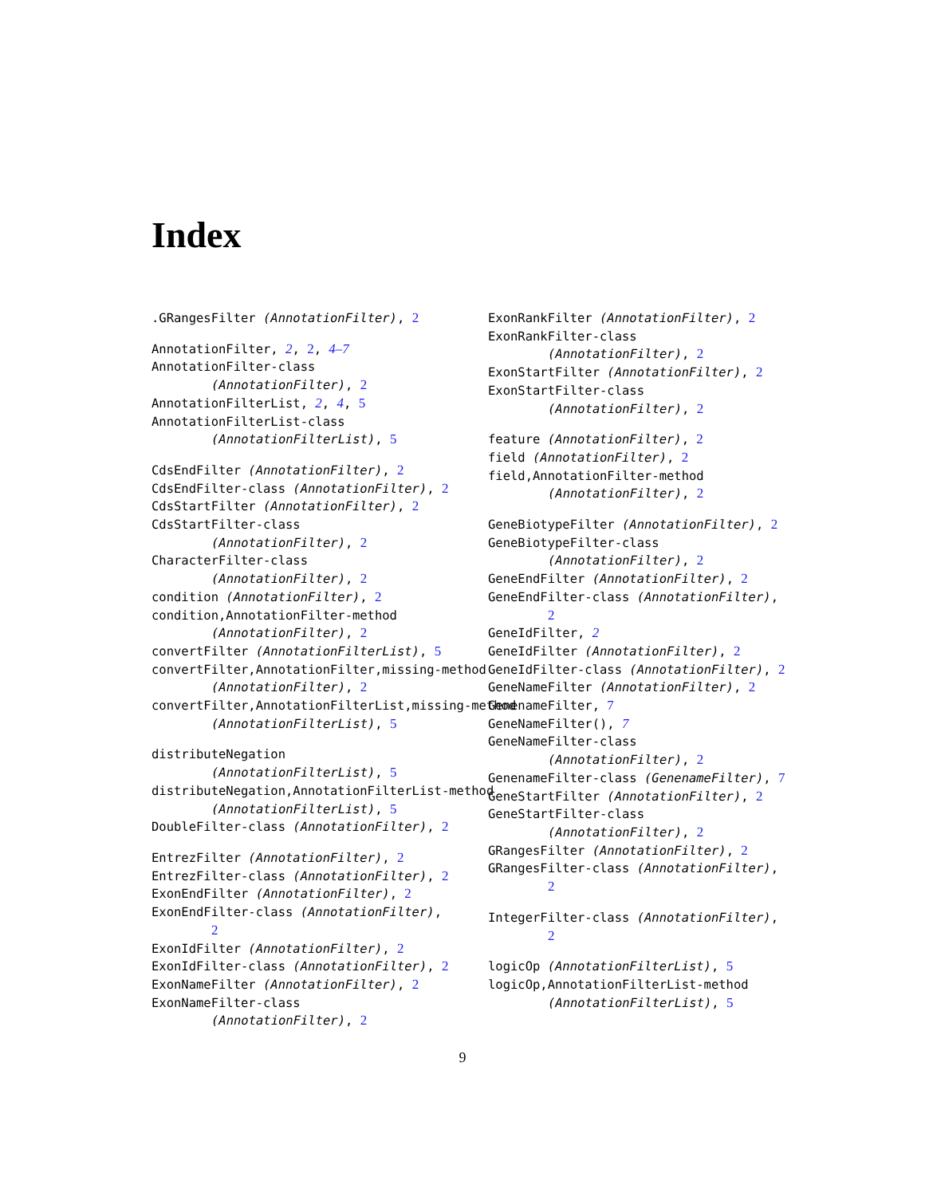Index
.GRangesFilter (AnnotationFilter), 2
AnnotationFilter, 2, 2, 4–7
AnnotationFilter-class
(AnnotationFilter), 2
AnnotationFilterList, 2, 4, 5
AnnotationFilterList-class
(AnnotationFilterList), 5
CdsEndFilter (AnnotationFilter), 2
CdsEndFilter-class (AnnotationFilter), 2
CdsStartFilter (AnnotationFilter), 2
CdsStartFilter-class
(AnnotationFilter), 2
CharacterFilter-class
(AnnotationFilter), 2
condition (AnnotationFilter), 2
condition,AnnotationFilter-method
(AnnotationFilter), 2
convertFilter (AnnotationFilterList), 5
convertFilter,AnnotationFilter,missing-method
(AnnotationFilter), 2
convertFilter,AnnotationFilterList,missing-method
(AnnotationFilterList), 5
distributeNegation
(AnnotationFilterList), 5
distributeNegation,AnnotationFilterList-method
(AnnotationFilterList), 5
DoubleFilter-class (AnnotationFilter), 2
EntrezFilter (AnnotationFilter), 2
EntrezFilter-class (AnnotationFilter), 2
ExonEndFilter (AnnotationFilter), 2
ExonEndFilter-class (AnnotationFilter),
2
ExonIdFilter (AnnotationFilter), 2
ExonIdFilter-class (AnnotationFilter), 2
ExonNameFilter (AnnotationFilter), 2
ExonNameFilter-class
(AnnotationFilter), 2
ExonRankFilter (AnnotationFilter), 2
ExonRankFilter-class
(AnnotationFilter), 2
ExonStartFilter (AnnotationFilter), 2
ExonStartFilter-class
(AnnotationFilter), 2
feature (AnnotationFilter), 2
field (AnnotationFilter), 2
field,AnnotationFilter-method
(AnnotationFilter), 2
GeneBiotypeFilter (AnnotationFilter), 2
GeneBiotypeFilter-class
(AnnotationFilter), 2
GeneEndFilter (AnnotationFilter), 2
GeneEndFilter-class (AnnotationFilter),
2
GeneIdFilter, 2
GeneIdFilter (AnnotationFilter), 2
GeneIdFilter-class (AnnotationFilter), 2
GeneNameFilter (AnnotationFilter), 2
GenenameFilter, 7
GeneNameFilter(), 7
GeneNameFilter-class
(AnnotationFilter), 2
GenenameFilter-class (GenenameFilter), 7
GeneStartFilter (AnnotationFilter), 2
GeneStartFilter-class
(AnnotationFilter), 2
GRangesFilter (AnnotationFilter), 2
GRangesFilter-class (AnnotationFilter),
2
IntegerFilter-class (AnnotationFilter),
2
logicOp (AnnotationFilterList), 5
logicOp,AnnotationFilterList-method
(AnnotationFilterList), 5
9